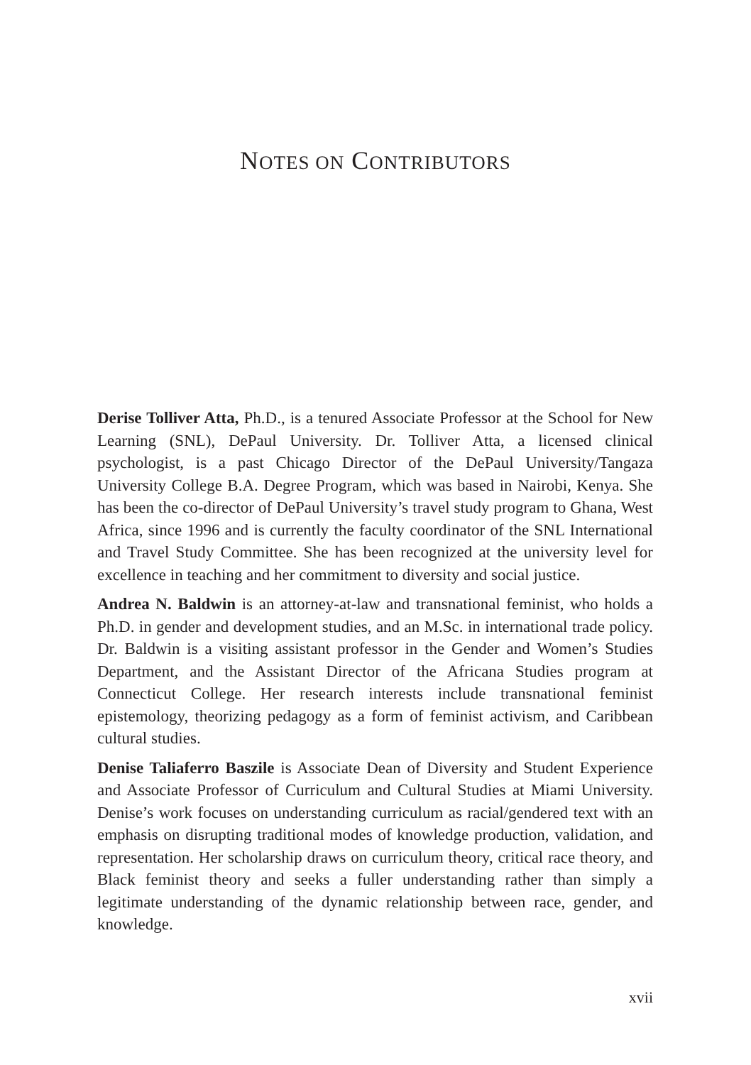NOTES ON CONTRIBUTORS
Derise Tolliver Atta, Ph.D., is a tenured Associate Professor at the School for New Learning (SNL), DePaul University. Dr. Tolliver Atta, a licensed clinical psychologist, is a past Chicago Director of the DePaul University/Tangaza University College B.A. Degree Program, which was based in Nairobi, Kenya. She has been the co-director of DePaul University’s travel study program to Ghana, West Africa, since 1996 and is currently the faculty coordinator of the SNL International and Travel Study Committee. She has been recognized at the university level for excellence in teaching and her commitment to diversity and social justice.
Andrea N. Baldwin is an attorney-at-law and transnational feminist, who holds a Ph.D. in gender and development studies, and an M.Sc. in international trade policy. Dr. Baldwin is a visiting assistant professor in the Gender and Women’s Studies Department, and the Assistant Director of the Africana Studies program at Connecticut College. Her research interests include transnational feminist epistemology, theorizing pedagogy as a form of feminist activism, and Caribbean cultural studies.
Denise Taliaferro Baszile is Associate Dean of Diversity and Student Experience and Associate Professor of Curriculum and Cultural Studies at Miami University. Denise’s work focuses on understanding curriculum as racial/gendered text with an emphasis on disrupting traditional modes of knowledge production, validation, and representation. Her scholarship draws on curriculum theory, critical race theory, and Black feminist theory and seeks a fuller understanding rather than simply a legitimate understanding of the dynamic relationship between race, gender, and knowledge.
xvii